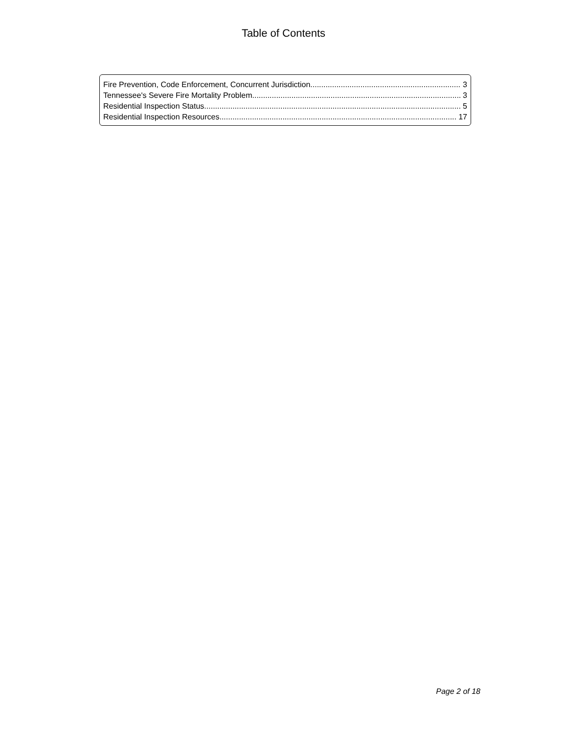Table of Contents
Fire Prevention, Code Enforcement, Concurrent Jurisdiction 3
Tennessee's Severe Fire Mortality Problem 3
Residential Inspection Status 5
Residential Inspection Resources 17
Page 2 of 18